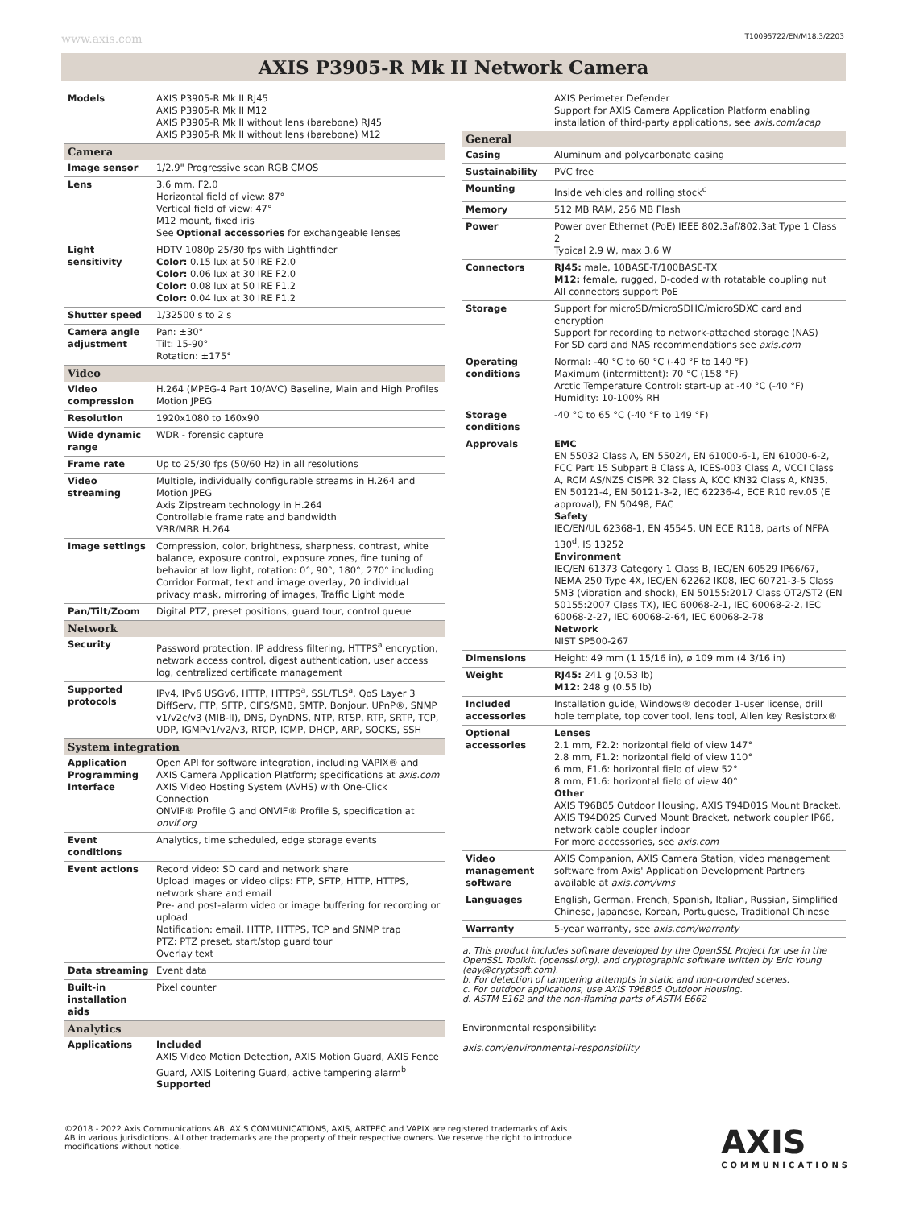www.axis.com T10095722/EN/M18.3/2203
AXIS P3905-R Mk II Network Camera
| Models | AXIS P3905-R Mk II RJ45 AXIS P3905-R Mk II M12 AXIS P3905-R Mk II without lens (barebone) RJ45 AXIS P3905-R Mk II without lens (barebone) M12 |
| Camera | |
| Image sensor | 1/2.9" Progressive scan RGB CMOS |
| Lens | 3.6 mm, F2.0 Horizontal field of view: 87° Vertical field of view: 47° M12 mount, fixed iris See Optional accessories for exchangeable lenses |
| Light sensitivity | HDTV 1080p 25/30 fps with Lightfinder Color: 0.15 lux at 50 IRE F2.0 Color: 0.06 lux at 30 IRE F2.0 Color: 0.08 lux at 50 IRE F1.2 Color: 0.04 lux at 30 IRE F1.2 |
| Shutter speed | 1/32500 s to 2 s |
| Camera angle adjustment | Pan: ±30° Tilt: 15-90° Rotation: ±175° |
| Video | |
| Video compression | H.264 (MPEG-4 Part 10/AVC) Baseline, Main and High Profiles Motion JPEG |
| Resolution | 1920x1080 to 160x90 |
| Wide dynamic range | WDR - forensic capture |
| Frame rate | Up to 25/30 fps (50/60 Hz) in all resolutions |
| Video streaming | Multiple, individually configurable streams in H.264 and Motion JPEG Axis Zipstream technology in H.264 Controllable frame rate and bandwidth VBR/MBR H.264 |
| Image settings | Compression, color, brightness, sharpness, contrast, white balance, exposure control, exposure zones, fine tuning of behavior at low light, rotation: 0°, 90°, 180°, 270° including Corridor Format, text and image overlay, 20 individual privacy mask, mirroring of images, Traffic Light mode |
| Pan/Tilt/Zoom | Digital PTZ, preset positions, guard tour, control queue |
| Network | |
| Security | Password protection, IP address filtering, HTTPS<sup>a</sup> encryption, network access control, digest authentication, user access log, centralized certificate management |
| Supported protocols | IPv4, IPv6 USGv6, HTTP, HTTPS<sup>a</sup>, SSL/TLS<sup>a</sup>, QoS Layer 3 DiffServ, FTP, SFTP, CIFS/SMB, SMTP, Bonjour, UPnP®, SNMP v1/v2c/v3 (MIB-II), DNS, DynDNS, NTP, RTSP, RTP, SRTP, TCP, UDP, IGMPv1/v2/v3, RTCP, ICMP, DHCP, ARP, SOCKS, SSH |
| System integration | |
| Application Programming Interface | Open API for software integration, including VAPIX® and AXIS Camera Application Platform; specifications at axis.com AXIS Video Hosting System (AVHS) with One-Click Connection ONVIF® Profile G and ONVIF® Profile S, specification at onvif.org |
| Event conditions | Analytics, time scheduled, edge storage events |
| Event actions | Record video: SD card and network share Upload images or video clips: FTP, SFTP, HTTP, HTTPS, network share and email Pre- and post-alarm video or image buffering for recording or upload Notification: email, HTTP, HTTPS, TCP and SNMP trap PTZ: PTZ preset, start/stop guard tour Overlay text |
| Data streaming | Event data |
| Built-in installation aids | Pixel counter |
| Analytics | |
| Applications | Included AXIS Video Motion Detection, AXIS Motion Guard, AXIS Fence Guard, AXIS Loitering Guard, active tampering alarm<sup>b</sup> Supported |
| | AXIS Perimeter Defender Support for AXIS Camera Application Platform enabling installation of third-party applications, see axis.com/acap |
| General | |
| Casing | Aluminum and polycarbonate casing |
| Sustainability | PVC free |
| Mounting | Inside vehicles and rolling stock<sup>c</sup> |
| Memory | 512 MB RAM, 256 MB Flash |
| Power | Power over Ethernet (PoE) IEEE 802.3af/802.3at Type 1 Class 2 Typical 2.9 W, max 3.6 W |
| Connectors | RJ45: male, 10BASE-T/100BASE-TX M12: female, rugged, D-coded with rotatable coupling nut All connectors support PoE |
| Storage | Support for microSD/microSDHC/microSDXC card and encryption Support for recording to network-attached storage (NAS) For SD card and NAS recommendations see axis.com |
| Operating conditions | Normal: -40 °C to 60 °C (-40 °F to 140 °F) Maximum (intermittent): 70 °C (158 °F) Arctic Temperature Control: start-up at -40 °C (-40 °F) Humidity: 10-100% RH |
| Storage conditions | -40 °C to 65 °C (-40 °F to 149 °F) |
| Approvals | EMC EN 55032 Class A, EN 55024, EN 61000-6-1, EN 61000-6-2, FCC Part 15 Subpart B Class A, ICES-003 Class A, VCCI Class A, RCM AS/NZS CISPR 32 Class A, KCC KN32 Class A, KN35, EN 50121-4, EN 50121-3-2, IEC 62236-4, ECE R10 rev.05 (E approval), EN 50498, EAC Safety IEC/EN/UL 62368-1, EN 45545, UN ECE R118, parts of NFPA 130<sup>d</sup>, IS 13252 Environment IEC/EN 61373 Category 1 Class B, IEC/EN 60529 IP66/67, NEMA 250 Type 4X, IEC/EN 62262 IK08, IEC 60721-3-5 Class 5M3 (vibration and shock), EN 50155:2017 Class OT2/ST2 (EN 50155:2007 Class TX), IEC 60068-2-1, IEC 60068-2-2, IEC 60068-2-27, IEC 60068-2-64, IEC 60068-2-78 Network NIST SP500-267 |
| Dimensions | Height: 49 mm (1 15/16 in), ø 109 mm (4 3/16 in) |
| Weight | RJ45: 241 g (0.53 lb) M12: 248 g (0.55 lb) |
| Included accessories | Installation guide, Windows® decoder 1-user license, drill hole template, top cover tool, lens tool, Allen key Resistorx® |
| Optional accessories | Lenses 2.1 mm, F2.2: horizontal field of view 147° 2.8 mm, F1.2: horizontal field of view 110° 6 mm, F1.6: horizontal field of view 52° 8 mm, F1.6: horizontal field of view 40° Other AXIS T96B05 Outdoor Housing, AXIS T94D01S Mount Bracket, AXIS T94D02S Curved Mount Bracket, network coupler IP66, network cable coupler indoor For more accessories, see axis.com |
| Video management software | AXIS Companion, AXIS Camera Station, video management software from Axis' Application Development Partners available at axis.com/vms |
| Languages | English, German, French, Spanish, Italian, Russian, Simplified Chinese, Japanese, Korean, Portuguese, Traditional Chinese |
| Warranty | 5-year warranty, see axis.com/warranty |
a. This product includes software developed by the OpenSSL Project for use in the OpenSSL Toolkit. (openssl.org), and cryptographic software written by Eric Young (eay@cryptsoft.com).
b. For detection of tampering attempts in static and non-crowded scenes.
c. For outdoor applications, use AXIS T96B05 Outdoor Housing.
d. ASTM E162 and the non-flaming parts of ASTM E662
Environmental responsibility:
axis.com/environmental-responsibility
©2018 - 2022 Axis Communications AB. AXIS COMMUNICATIONS, AXIS, ARTPEC and VAPIX are registered trademarks of Axis AB in various jurisdictions. All other trademarks are the property of their respective owners. We reserve the right to introduce modifications without notice.
AXIS
COMMUNICATIONS